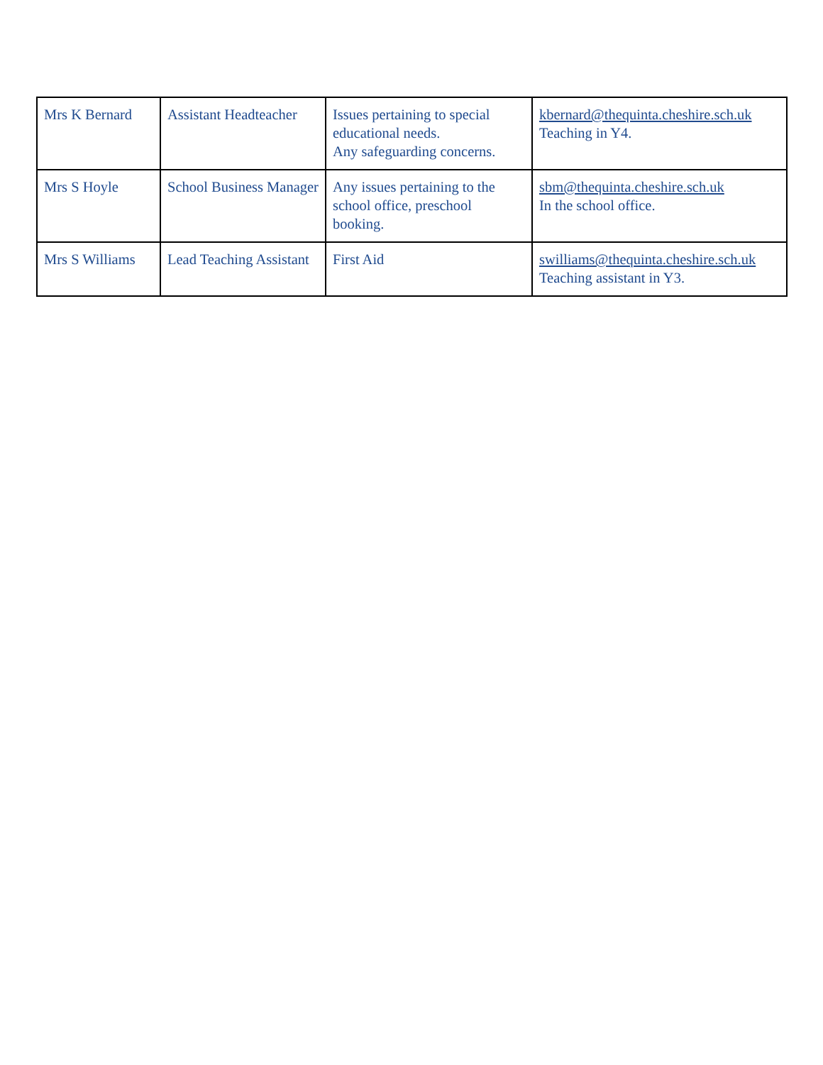| Mrs K Bernard | Assistant Headteacher | Issues pertaining to special educational needs. Any safeguarding concerns. | kbernard@thequinta.cheshire.sch.uk Teaching in Y4. |
| Mrs S Hoyle | School Business Manager | Any issues pertaining to the school office, preschool booking. | sbm@thequinta.cheshire.sch.uk In the school office. |
| Mrs S Williams | Lead Teaching Assistant | First Aid | swilliams@thequinta.cheshire.sch.uk Teaching assistant in Y3. |